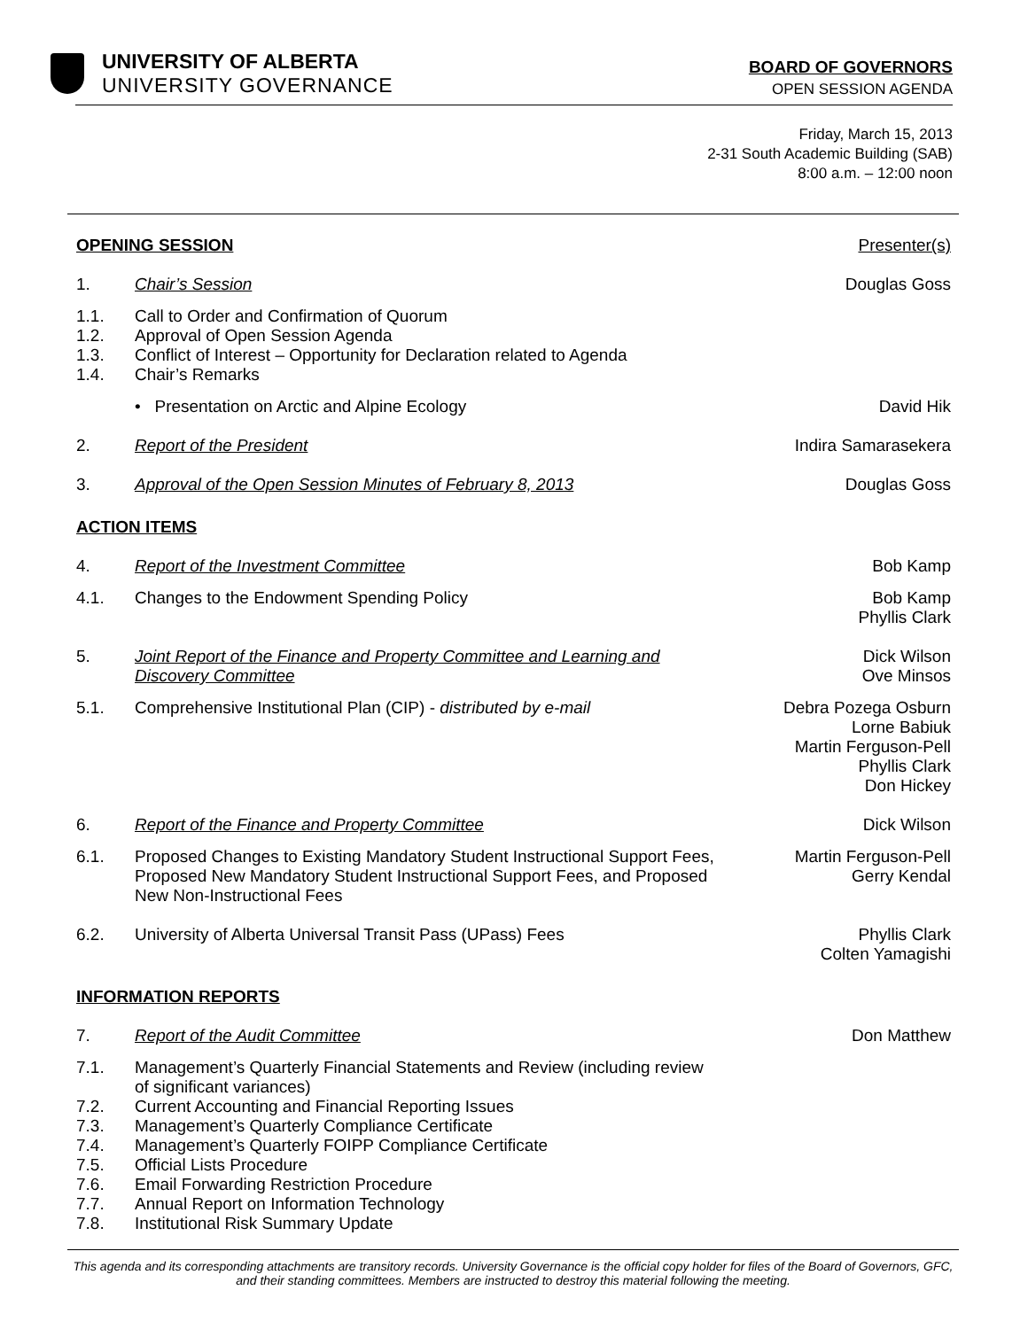UNIVERSITY OF ALBERTA
UNIVERSITY GOVERNANCE
BOARD OF GOVERNORS
OPEN SESSION AGENDA
Friday, March 15, 2013
2-31 South Academic Building (SAB)
8:00 a.m. – 12:00 noon
OPENING SESSION Presenter(s)
1. Chair’s Session Douglas Goss
1.1. Call to Order and Confirmation of Quorum
1.2. Approval of Open Session Agenda
1.3. Conflict of Interest – Opportunity for Declaration related to Agenda
1.4. Chair’s Remarks
• Presentation on Arctic and Alpine Ecology
David Hik
2. Report of the President Indira Samarasekera
3. Approval of the Open Session Minutes of February 8, 2013
Douglas Goss
ACTION ITEMS
4. Report of the Investment Committee
Bob Kamp
4.1. Changes to the Endowment Spending Policy
Bob Kamp
Phyllis Clark
5. Joint Report of the Finance and Property Committee and Learning and Discovery Committee
Dick Wilson
Ove Minsos
5.1. Comprehensive Institutional Plan (CIP) - distributed by e-mail
Debra Pozega Osburn
Lorne Babiuk
Martin Ferguson-Pell
Phyllis Clark
Don Hickey
6. Report of the Finance and Property Committee
Dick Wilson
6.1. Proposed Changes to Existing Mandatory Student Instructional Support Fees, Proposed New Mandatory Student Instructional Support Fees, and Proposed New Non-Instructional Fees
Martin Ferguson-Pell
Gerry Kendal
6.2. University of Alberta Universal Transit Pass (UPass) Fees
Phyllis Clark
Colten Yamagishi
INFORMATION REPORTS
7. Report of the Audit Committee Don Matthew
7.1. Management’s Quarterly Financial Statements and Review (including review of significant variances)
7.2. Current Accounting and Financial Reporting Issues
7.3. Management’s Quarterly Compliance Certificate
7.4. Management’s Quarterly FOIPP Compliance Certificate
7.5. Official Lists Procedure
7.6. Email Forwarding Restriction Procedure
7.7. Annual Report on Information Technology
7.8. Institutional Risk Summary Update
This agenda and its corresponding attachments are transitory records. University Governance is the official copy holder for files of the Board of Governors, GFC, and their standing committees. Members are instructed to destroy this material following the meeting.